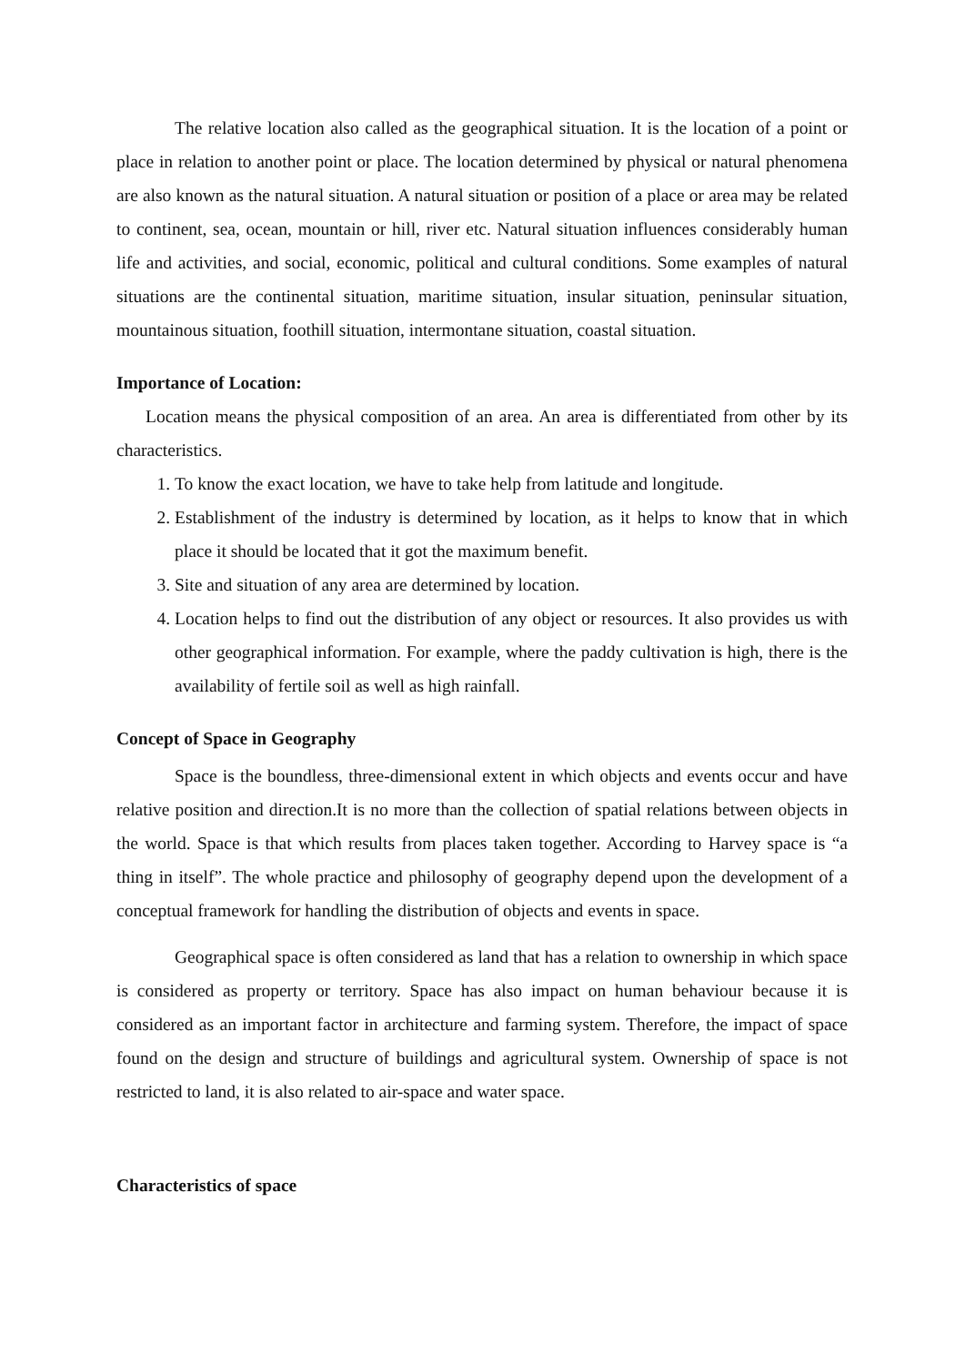The relative location also called as the geographical situation. It is the location of a point or place in relation to another point or place. The location determined by physical or natural phenomena are also known as the natural situation. A natural situation or position of a place or area may be related to continent, sea, ocean, mountain or hill, river etc. Natural situation influences considerably human life and activities, and social, economic, political and cultural conditions. Some examples of natural situations are the continental situation, maritime situation, insular situation, peninsular situation, mountainous situation, foothill situation, intermontane situation, coastal situation.
Importance of Location:
Location means the physical composition of an area. An area is differentiated from other by its characteristics.
1. To know the exact location, we have to take help from latitude and longitude.
2. Establishment of the industry is determined by location, as it helps to know that in which place it should be located that it got the maximum benefit.
3. Site and situation of any area are determined by location.
4. Location helps to find out the distribution of any object or resources. It also provides us with other geographical information. For example, where the paddy cultivation is high, there is the availability of fertile soil as well as high rainfall.
Concept of Space in Geography
Space is the boundless, three-dimensional extent in which objects and events occur and have relative position and direction.It is no more than the collection of spatial relations between objects in the world. Space is that which results from places taken together. According to Harvey space is “a thing in itself”. The whole practice and philosophy of geography depend upon the development of a conceptual framework for handling the distribution of objects and events in space.
Geographical space is often considered as land that has a relation to ownership in which space is considered as property or territory. Space has also impact on human behaviour because it is considered as an important factor in architecture and farming system. Therefore, the impact of space found on the design and structure of buildings and agricultural system. Ownership of space is not restricted to land, it is also related to air-space and water space.
Characteristics of space